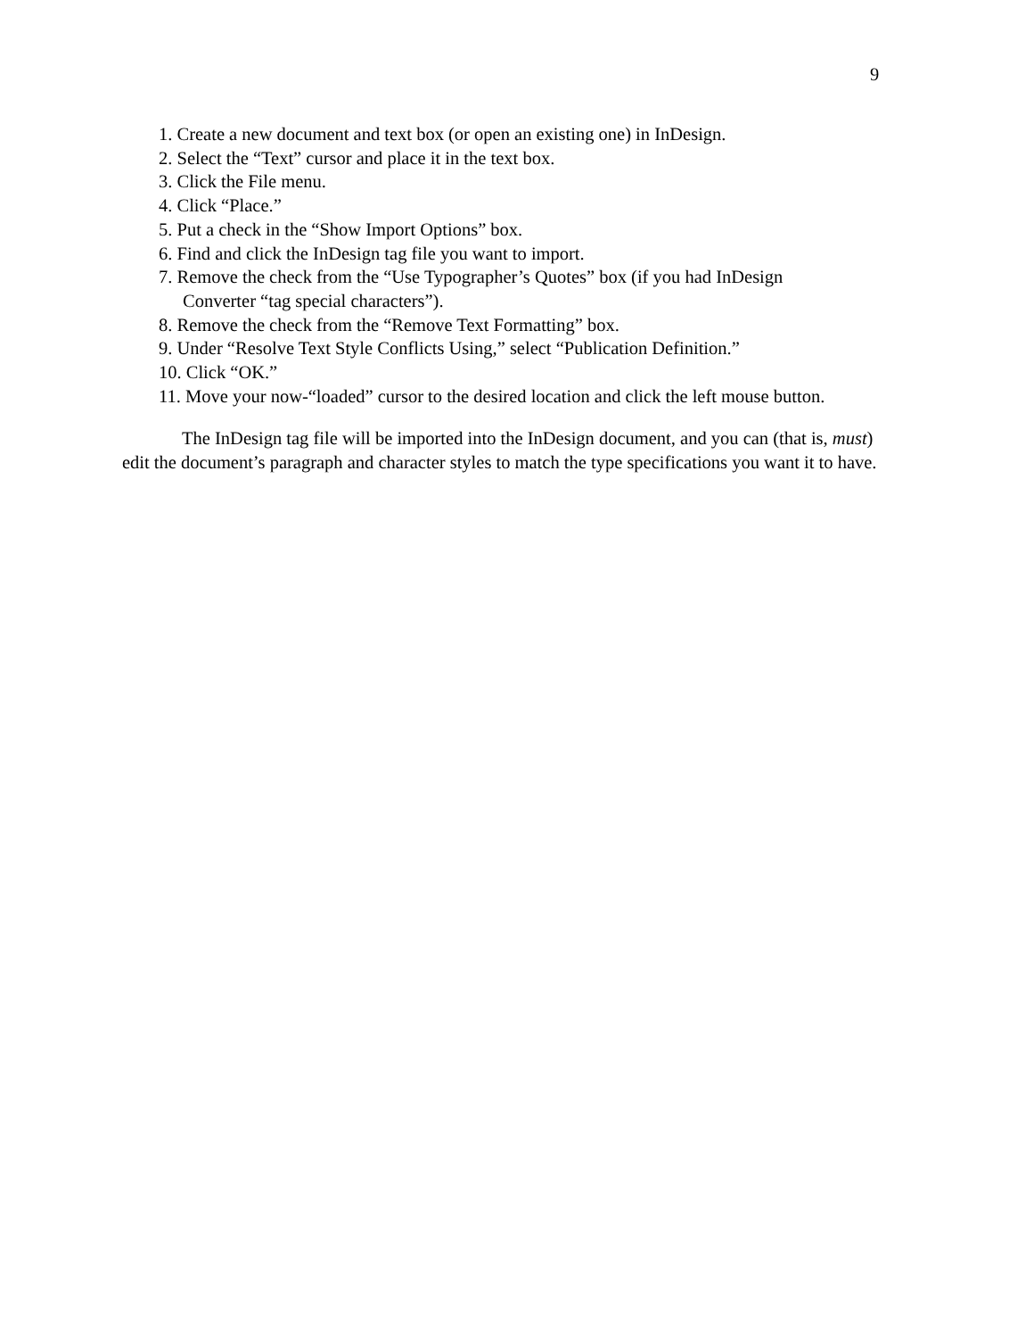9
1. Create a new document and text box (or open an existing one) in InDesign.
2. Select the “Text” cursor and place it in the text box.
3. Click the File menu.
4. Click “Place.”
5. Put a check in the “Show Import Options” box.
6. Find and click the InDesign tag file you want to import.
7. Remove the check from the “Use Typographer’s Quotes” box (if you had InDesign
Converter “tag special characters”).
8. Remove the check from the “Remove Text Formatting” box.
9. Under “Resolve Text Style Conflicts Using,” select “Publication Definition.”
10. Click “OK.”
11. Move your now-“loaded” cursor to the desired location and click the left mouse button.
The InDesign tag file will be imported into the InDesign document, and you can (that is, must) edit the document’s paragraph and character styles to match the type specifications you want it to have.